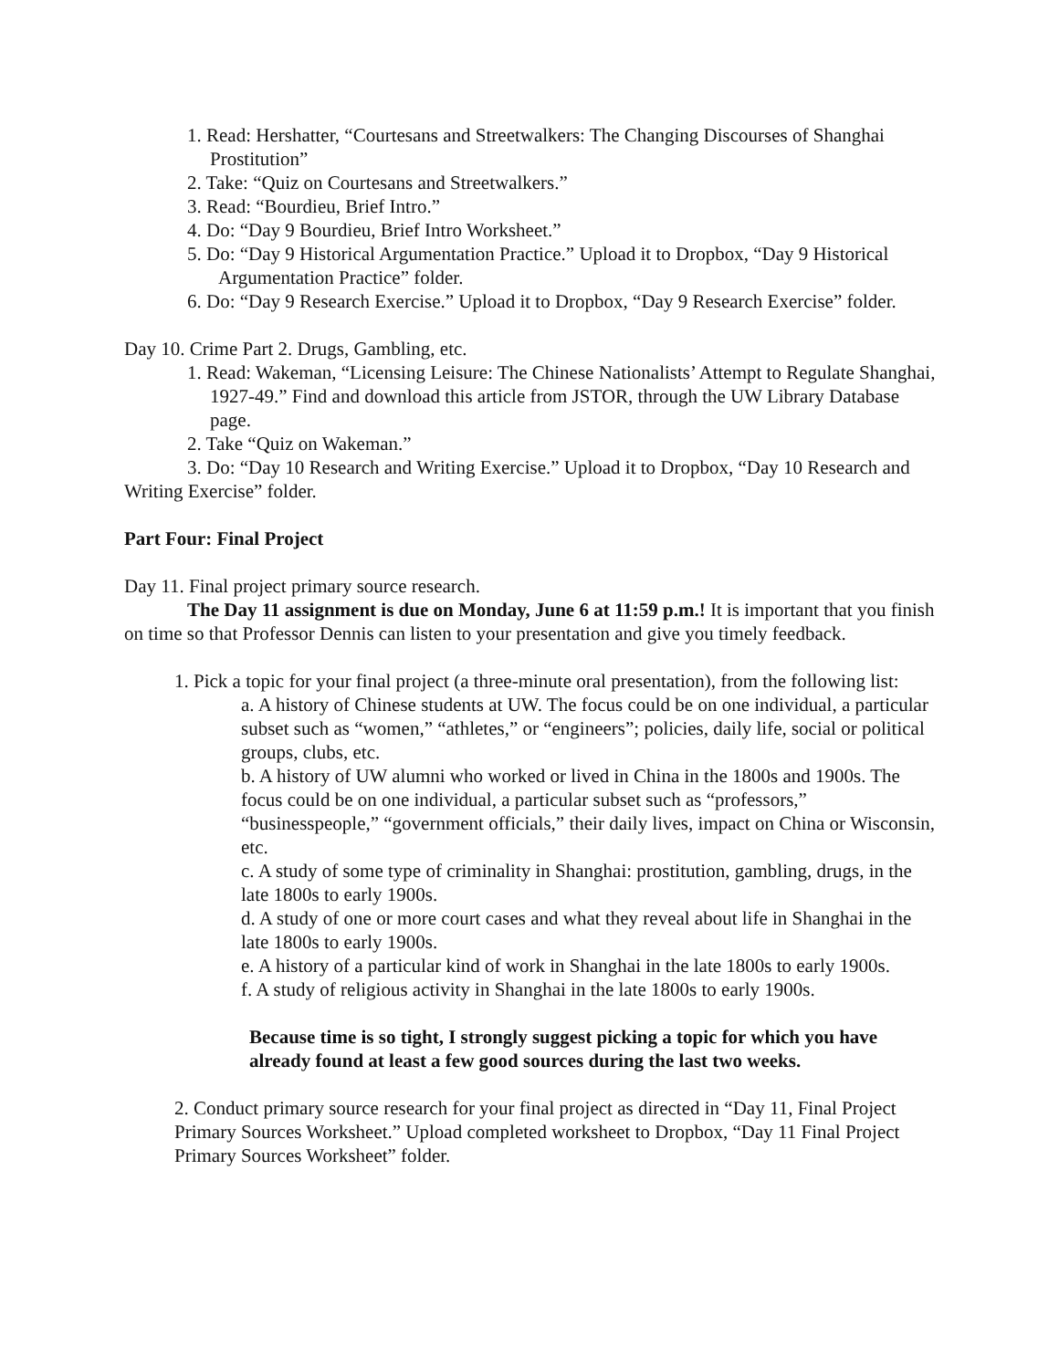1. Read: Hershatter, “Courtesans and Streetwalkers: The Changing Discourses of Shanghai Prostitution”
2. Take: “Quiz on Courtesans and Streetwalkers.”
3. Read: “Bourdieu, Brief Intro.”
4. Do: “Day 9 Bourdieu, Brief Intro Worksheet.”
5. Do: “Day 9 Historical Argumentation Practice.” Upload it to Dropbox, “Day 9 Historical Argumentation Practice” folder.
6. Do: “Day 9 Research Exercise.” Upload it to Dropbox, “Day 9 Research Exercise” folder.
Day 10. Crime Part 2. Drugs, Gambling, etc.
1. Read: Wakeman, “Licensing Leisure: The Chinese Nationalists’ Attempt to Regulate Shanghai, 1927-49.” Find and download this article from JSTOR, through the UW Library Database page.
2. Take “Quiz on Wakeman.”
3. Do: “Day 10 Research and Writing Exercise.” Upload it to Dropbox, “Day 10 Research and Writing Exercise” folder.
Part Four: Final Project
Day 11. Final project primary source research.
The Day 11 assignment is due on Monday, June 6 at 11:59 p.m.! It is important that you finish on time so that Professor Dennis can listen to your presentation and give you timely feedback.
1. Pick a topic for your final project (a three-minute oral presentation), from the following list:
a. A history of Chinese students at UW. The focus could be on one individual, a particular subset such as “women,” “athletes,” or “engineers”; policies, daily life, social or political groups, clubs, etc.
b. A history of UW alumni who worked or lived in China in the 1800s and 1900s. The focus could be on one individual, a particular subset such as “professors,” “businesspeople,” “government officials,” their daily lives, impact on China or Wisconsin, etc.
c. A study of some type of criminality in Shanghai: prostitution, gambling, drugs, in the late 1800s to early 1900s.
d. A study of one or more court cases and what they reveal about life in Shanghai in the late 1800s to early 1900s.
e. A history of a particular kind of work in Shanghai in the late 1800s to early 1900s.
f. A study of religious activity in Shanghai in the late 1800s to early 1900s.
Because time is so tight, I strongly suggest picking a topic for which you have already found at least a few good sources during the last two weeks.
2. Conduct primary source research for your final project as directed in “Day 11, Final Project Primary Sources Worksheet.” Upload completed worksheet to Dropbox, “Day 11 Final Project Primary Sources Worksheet” folder.